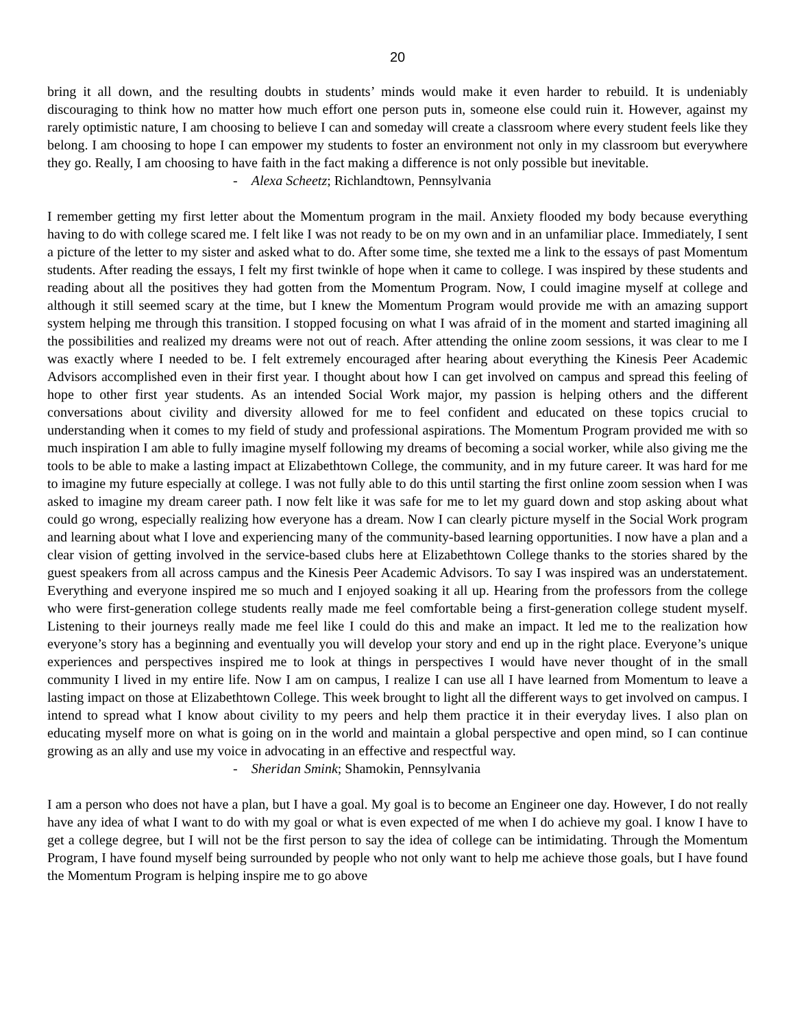20
bring it all down, and the resulting doubts in students’ minds would make it even harder to rebuild. It is undeniably discouraging to think how no matter how much effort one person puts in, someone else could ruin it. However, against my rarely optimistic nature, I am choosing to believe I can and someday will create a classroom where every student feels like they belong. I am choosing to hope I can empower my students to foster an environment not only in my classroom but everywhere they go. Really, I am choosing to have faith in the fact making a difference is not only possible but inevitable.
- Alexa Scheetz; Richlandtown, Pennsylvania
I remember getting my first letter about the Momentum program in the mail. Anxiety flooded my body because everything having to do with college scared me. I felt like I was not ready to be on my own and in an unfamiliar place. Immediately, I sent a picture of the letter to my sister and asked what to do. After some time, she texted me a link to the essays of past Momentum students. After reading the essays, I felt my first twinkle of hope when it came to college. I was inspired by these students and reading about all the positives they had gotten from the Momentum Program. Now, I could imagine myself at college and although it still seemed scary at the time, but I knew the Momentum Program would provide me with an amazing support system helping me through this transition. I stopped focusing on what I was afraid of in the moment and started imagining all the possibilities and realized my dreams were not out of reach. After attending the online zoom sessions, it was clear to me I was exactly where I needed to be. I felt extremely encouraged after hearing about everything the Kinesis Peer Academic Advisors accomplished even in their first year. I thought about how I can get involved on campus and spread this feeling of hope to other first year students. As an intended Social Work major, my passion is helping others and the different conversations about civility and diversity allowed for me to feel confident and educated on these topics crucial to understanding when it comes to my field of study and professional aspirations. The Momentum Program provided me with so much inspiration I am able to fully imagine myself following my dreams of becoming a social worker, while also giving me the tools to be able to make a lasting impact at Elizabethtown College, the community, and in my future career. It was hard for me to imagine my future especially at college. I was not fully able to do this until starting the first online zoom session when I was asked to imagine my dream career path. I now felt like it was safe for me to let my guard down and stop asking about what could go wrong, especially realizing how everyone has a dream. Now I can clearly picture myself in the Social Work program and learning about what I love and experiencing many of the community-based learning opportunities. I now have a plan and a clear vision of getting involved in the service-based clubs here at Elizabethtown College thanks to the stories shared by the guest speakers from all across campus and the Kinesis Peer Academic Advisors. To say I was inspired was an understatement. Everything and everyone inspired me so much and I enjoyed soaking it all up. Hearing from the professors from the college who were first-generation college students really made me feel comfortable being a first-generation college student myself. Listening to their journeys really made me feel like I could do this and make an impact. It led me to the realization how everyone’s story has a beginning and eventually you will develop your story and end up in the right place. Everyone’s unique experiences and perspectives inspired me to look at things in perspectives I would have never thought of in the small community I lived in my entire life. Now I am on campus, I realize I can use all I have learned from Momentum to leave a lasting impact on those at Elizabethtown College. This week brought to light all the different ways to get involved on campus. I intend to spread what I know about civility to my peers and help them practice it in their everyday lives. I also plan on educating myself more on what is going on in the world and maintain a global perspective and open mind, so I can continue growing as an ally and use my voice in advocating in an effective and respectful way.
- Sheridan Smink; Shamokin, Pennsylvania
I am a person who does not have a plan, but I have a goal. My goal is to become an Engineer one day. However, I do not really have any idea of what I want to do with my goal or what is even expected of me when I do achieve my goal. I know I have to get a college degree, but I will not be the first person to say the idea of college can be intimidating. Through the Momentum Program, I have found myself being surrounded by people who not only want to help me achieve those goals, but I have found the Momentum Program is helping inspire me to go above